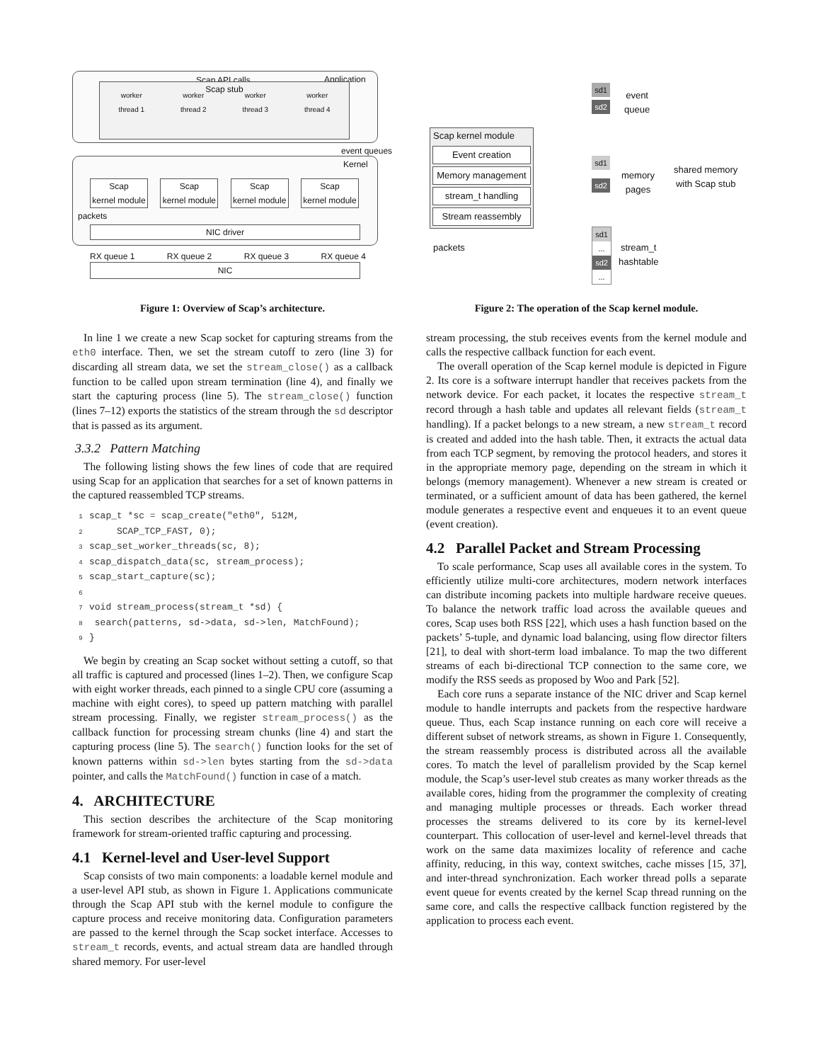Scap API calls Application
Scap stub
worker
thread 1 worker
thread 2 worker
thread 3 worker
thread 4
event queues
Kernel
Scap
kernel module Scap
kernel module Scap
kernel module Scap
kernel module
packets
NIC driver
RX queue 1 RX queue 2 RX queue 3 RX queue 4
NIC
Figure 1: Overview of Scap’s architecture.
In line 1 we create a new Scap socket for capturing streams from the eth0 interface. Then, we set the stream cutoff to zero (line 3) for discarding all stream data, we set the stream_close() as a callback function to be called upon stream termination (line 4), and finally we start the capturing process (line 5). The stream_close() function (lines 7–12) exports the statistics of the stream through the sd descriptor that is passed as its argument.
3.3.2 Pattern Matching
The following listing shows the few lines of code that are required using Scap for an application that searches for a set of known patterns in the captured reassembled TCP streams.
1scap_t *sc = scap_create("eth0", 512M,
2     SCAP_TCP_FAST, 0);
3scap_set_worker_threads(sc, 8);
4scap_dispatch_data(sc, stream_process);
5scap_start_capture(sc);
6
7void stream_process(stream_t *sd) {
8 search(patterns, sd->data, sd->len, MatchFound);
9}
We begin by creating an Scap socket without setting a cutoff, so that all traffic is captured and processed (lines 1–2). Then, we configure Scap with eight worker threads, each pinned to a single CPU core (assuming a machine with eight cores), to speed up pattern matching with parallel stream processing. Finally, we register stream_process() as the callback function for processing stream chunks (line 4) and start the capturing process (line 5). The search() function looks for the set of known patterns within sd->len bytes starting from the sd->data pointer, and calls the MatchFound() function in case of a match.
4. ARCHITECTURE
This section describes the architecture of the Scap monitoring framework for stream-oriented traffic capturing and processing.
4.1 Kernel-level and User-level Support
Scap consists of two main components: a loadable kernel module and a user-level API stub, as shown in Figure 1. Applications communicate through the Scap API stub with the kernel module to configure the capture process and receive monitoring data. Configuration parameters are passed to the kernel through the Scap socket interface. Accesses to stream_t records, events, and actual stream data are handled through shared memory. For user-level
Scap kernel module
Event creation
Memory management
stream_t handling
Stream reassembly
packets
sd1
sd2
event
queue
sd1
sd2
memory
pages
shared memory
with Scap stub
sd1
...
sd2
...
stream_t
hashtable
Figure 2: The operation of the Scap kernel module.
stream processing, the stub receives events from the kernel module and calls the respective callback function for each event.
The overall operation of the Scap kernel module is depicted in Figure 2. Its core is a software interrupt handler that receives packets from the network device. For each packet, it locates the respective stream_t record through a hash table and updates all relevant fields (stream_t handling). If a packet belongs to a new stream, a new stream_t record is created and added into the hash table. Then, it extracts the actual data from each TCP segment, by removing the protocol headers, and stores it in the appropriate memory page, depending on the stream in which it belongs (memory management). Whenever a new stream is created or terminated, or a sufficient amount of data has been gathered, the kernel module generates a respective event and enqueues it to an event queue (event creation).
4.2 Parallel Packet and Stream Processing
To scale performance, Scap uses all available cores in the system. To efficiently utilize multi-core architectures, modern network interfaces can distribute incoming packets into multiple hardware receive queues. To balance the network traffic load across the available queues and cores, Scap uses both RSS [22], which uses a hash function based on the packets’ 5-tuple, and dynamic load balancing, using flow director filters [21], to deal with short-term load imbalance. To map the two different streams of each bi-directional TCP connection to the same core, we modify the RSS seeds as proposed by Woo and Park [52].
Each core runs a separate instance of the NIC driver and Scap kernel module to handle interrupts and packets from the respective hardware queue. Thus, each Scap instance running on each core will receive a different subset of network streams, as shown in Figure 1. Consequently, the stream reassembly process is distributed across all the available cores. To match the level of parallelism provided by the Scap kernel module, the Scap’s user-level stub creates as many worker threads as the available cores, hiding from the programmer the complexity of creating and managing multiple processes or threads. Each worker thread processes the streams delivered to its core by its kernel-level counterpart. This collocation of user-level and kernel-level threads that work on the same data maximizes locality of reference and cache affinity, reducing, in this way, context switches, cache misses [15, 37], and inter-thread synchronization. Each worker thread polls a separate event queue for events created by the kernel Scap thread running on the same core, and calls the respective callback function registered by the application to process each event.